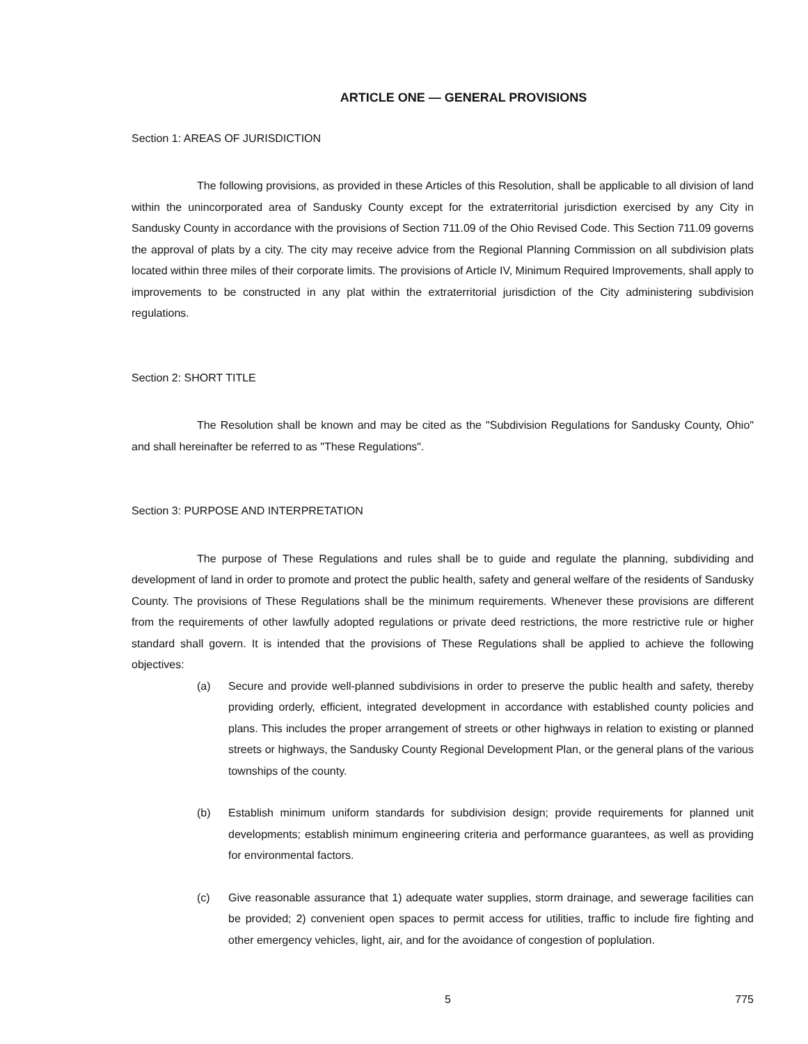ARTICLE ONE — GENERAL PROVISIONS
Section 1: AREAS OF JURISDICTION
The following provisions, as provided in these Articles of this Resolution, shall be applicable to all division of land within the unincorporated area of Sandusky County except for the extraterritorial jurisdiction exercised by any City in Sandusky County in accordance with the provisions of Section 711.09 of the Ohio Revised Code. This Section 711.09 governs the approval of plats by a city. The city may receive advice from the Regional Planning Commission on all subdivision plats located within three miles of their corporate limits. The provisions of Article IV, Minimum Required Improvements, shall apply to improvements to be constructed in any plat within the extraterritorial jurisdiction of the City administering subdivision regulations.
Section 2: SHORT TITLE
The Resolution shall be known and may be cited as the "Subdivision Regulations for Sandusky County, Ohio" and shall hereinafter be referred to as "These Regulations".
Section 3: PURPOSE AND INTERPRETATION
The purpose of These Regulations and rules shall be to guide and regulate the planning, subdividing and development of land in order to promote and protect the public health, safety and general welfare of the residents of Sandusky County. The provisions of These Regulations shall be the minimum requirements. Whenever these provisions are different from the requirements of other lawfully adopted regulations or private deed restrictions, the more restrictive rule or higher standard shall govern. It is intended that the provisions of These Regulations shall be applied to achieve the following objectives:
(a) Secure and provide well-planned subdivisions in order to preserve the public health and safety, thereby providing orderly, efficient, integrated development in accordance with established county policies and plans. This includes the proper arrangement of streets or other highways in relation to existing or planned streets or highways, the Sandusky County Regional Development Plan, or the general plans of the various townships of the county.
(b) Establish minimum uniform standards for subdivision design; provide requirements for planned unit developments; establish minimum engineering criteria and performance guarantees, as well as providing for environmental factors.
(c) Give reasonable assurance that 1) adequate water supplies, storm drainage, and sewerage facilities can be provided; 2) convenient open spaces to permit access for utilities, traffic to include fire fighting and other emergency vehicles, light, air, and for the avoidance of congestion of poplulation.
5 775